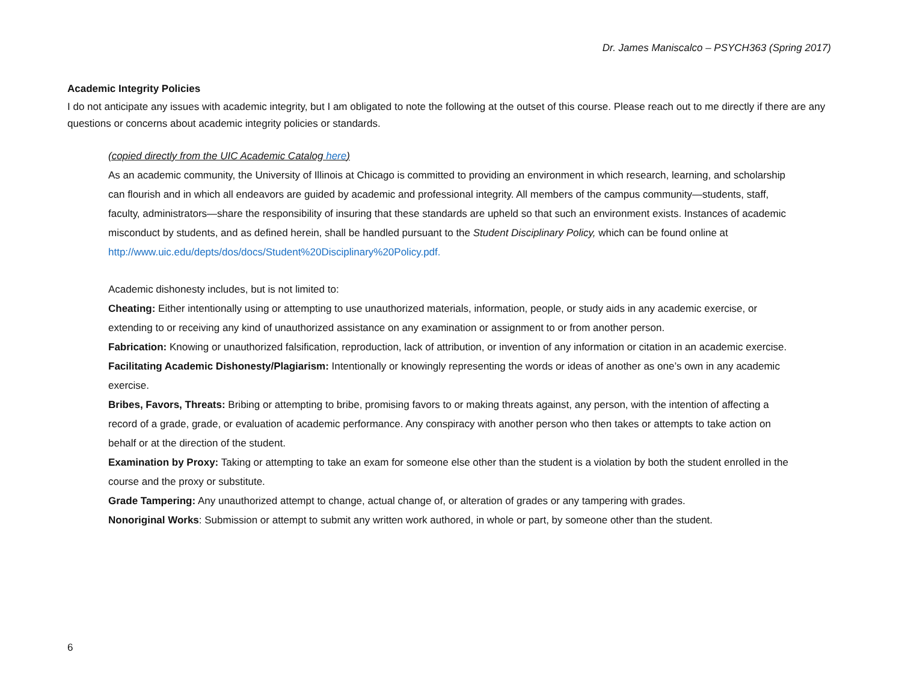Dr. James Maniscalco – PSYCH363 (Spring 2017)
Academic Integrity Policies
I do not anticipate any issues with academic integrity, but I am obligated to note the following at the outset of this course. Please reach out to me directly if there are any questions or concerns about academic integrity policies or standards.
(copied directly from the UIC Academic Catalog here)
As an academic community, the University of Illinois at Chicago is committed to providing an environment in which research, learning, and scholarship can flourish and in which all endeavors are guided by academic and professional integrity. All members of the campus community—students, staff, faculty, administrators—share the responsibility of insuring that these standards are upheld so that such an environment exists. Instances of academic misconduct by students, and as defined herein, shall be handled pursuant to the Student Disciplinary Policy, which can be found online at http://www.uic.edu/depts/dos/docs/Student%20Disciplinary%20Policy.pdf.
Academic dishonesty includes, but is not limited to:
Cheating: Either intentionally using or attempting to use unauthorized materials, information, people, or study aids in any academic exercise, or extending to or receiving any kind of unauthorized assistance on any examination or assignment to or from another person.
Fabrication: Knowing or unauthorized falsification, reproduction, lack of attribution, or invention of any information or citation in an academic exercise.
Facilitating Academic Dishonesty/Plagiarism: Intentionally or knowingly representing the words or ideas of another as one’s own in any academic exercise.
Bribes, Favors, Threats: Bribing or attempting to bribe, promising favors to or making threats against, any person, with the intention of affecting a record of a grade, grade, or evaluation of academic performance. Any conspiracy with another person who then takes or attempts to take action on behalf or at the direction of the student.
Examination by Proxy: Taking or attempting to take an exam for someone else other than the student is a violation by both the student enrolled in the course and the proxy or substitute.
Grade Tampering: Any unauthorized attempt to change, actual change of, or alteration of grades or any tampering with grades.
Nonoriginal Works: Submission or attempt to submit any written work authored, in whole or part, by someone other than the student.
6